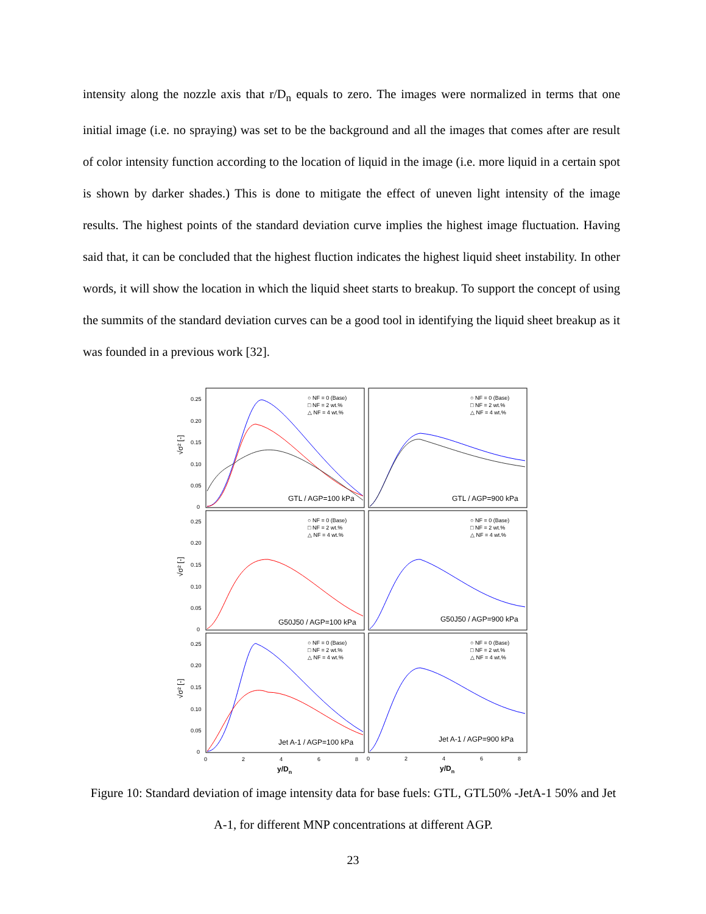intensity along the nozzle axis that r/D<sub>n</sub> equals to zero. The images were normalized in terms that one initial image (i.e. no spraying) was set to be the background and all the images that comes after are result of color intensity function according to the location of liquid in the image (i.e. more liquid in a certain spot is shown by darker shades.) This is done to mitigate the effect of uneven light intensity of the image results. The highest points of the standard deviation curve implies the highest image fluctuation. Having said that, it can be concluded that the highest fluction indicates the highest liquid sheet instability. In other words, it will show the location in which the liquid sheet starts to breakup. To support the concept of using the summits of the standard deviation curves can be a good tool in identifying the liquid sheet breakup as it was founded in a previous work [32].
○ NF = 0 (Base)
□ NF = 2 wt.%
△ NF = 4 wt.%
○ NF = 0 (Base)
□ NF = 2 wt.%
△ NF = 4 wt.%
○ NF = 0 (Base)
□ NF = 2 wt.%
△ NF = 4 wt.%
○ NF = 0 (Base)
□ NF = 2 wt.%
△ NF = 4 wt.%
○ NF = 0 (Base)
□ NF = 2 wt.%
△ NF = 4 wt.%
○ NF = 0 (Base)
□ NF = 2 wt.%
△ NF = 4 wt.%
GTL / AGP=100 kPa
GTL / AGP=900 kPa
G50J50 / AGP=100 kPa
G50J50 / AGP=900 kPa
Jet A-1 / AGP=100 kPa
Jet A-1 / AGP=900 kPa
0.25
0.20
0.15
0.10
0.05
0
0.25
0.20
0.15
0.10
0.05
0
0.25
0.20
0.15
0.10
0.05
0
0
2
4
6
8
0
2
4
6
8
y/Dn
y/Dn
√σ² [-]
√σ² [-]
√σ² [-]
Figure 10: Standard deviation of image intensity data for base fuels: GTL, GTL50% -JetA-1 50% and Jet A-1, for different MNP concentrations at different AGP.
23